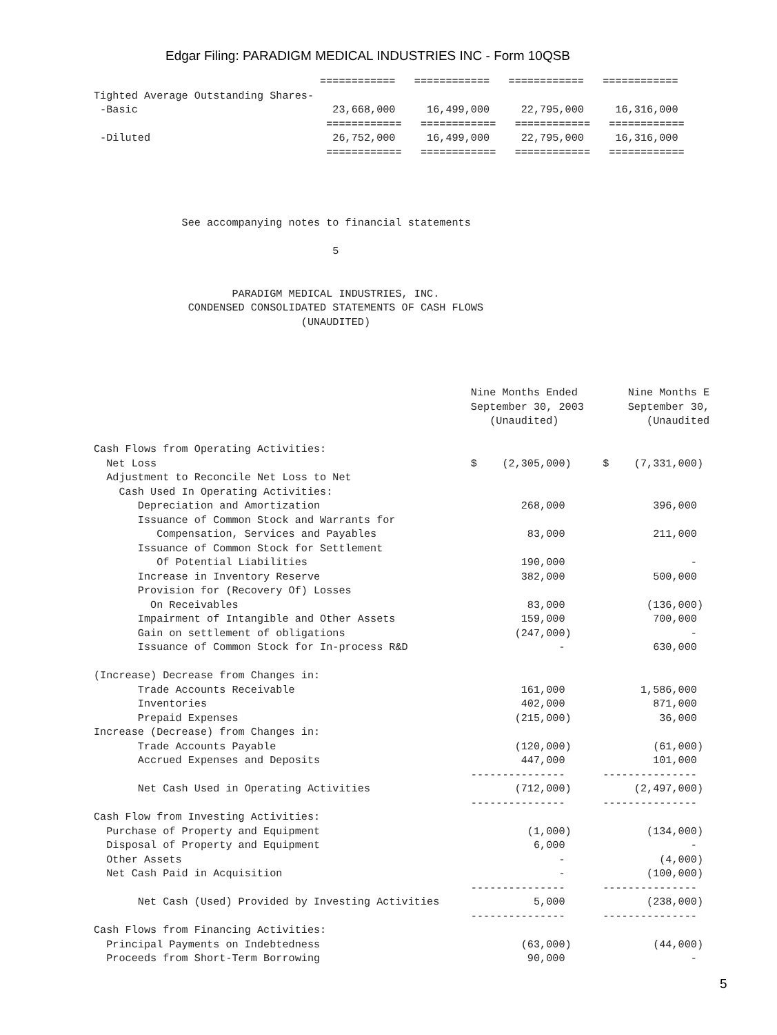Edgar Filing: PARADIGM MEDICAL INDUSTRIES INC - Form 10QSB
                                    ============   ============   ============   ============
Tighted Average Outstanding Shares-
 -Basic                               23,668,000     16,499,000     22,795,000     16,316,000
                                     ============   ============   ============   ============
 -Diluted                             26,752,000     16,499,000     22,795,000     16,316,000
                                     ============   ============   ============   ============




              See accompanying notes to financial statements

                                      5


                      PARADIGM MEDICAL INDUSTRIES, INC.
               CONDENSED CONSOLIDATED STATEMENTS OF CASH FLOWS
                                 (UNAUDITED)




                                                            Nine Months Ended        Nine Months E
                                                            September 30, 2003       September 30,
                                                               (Unaudited)              (Unaudited

Cash Flows from Operating Activities:
  Net Loss                                                  $    (2,305,000)     $    (7,331,000)
  Adjustment to Reconcile Net Loss to Net
    Cash Used In Operating Activities:
       Depreciation and Amortization                                268,000              396,000
       Issuance of Common Stock and Warrants for
          Compensation, Services and Payables                        83,000              211,000
       Issuance of Common Stock for Settlement
          Of Potential Liabilities                                  190,000                    -
       Increase in Inventory Reserve                                382,000              500,000
       Provision for (Recovery Of) Losses
         On Receivables                                              83,000             (136,000)
       Impairment of Intangible and Other Assets                    159,000              700,000
       Gain on settlement of obligations                           (247,000)                   -
       Issuance of Common Stock for In-process R&D                        -              630,000

(Increase) Decrease from Changes in:
       Trade Accounts Receivable                                    161,000            1,586,000
       Inventories                                                  402,000              871,000
       Prepaid Expenses                                            (215,000)              36,000
Increase (Decrease) from Changes in:
       Trade Accounts Payable                                      (120,000)             (61,000)
       Accrued Expenses and Deposits                                447,000              101,000
                                                            ---------------      ---------------
       Net Cash Used in Operating Activities                       (712,000)          (2,497,000)
                                                            ---------------      ---------------
Cash Flow from Investing Activities:
  Purchase of Property and Equipment                                 (1,000)            (134,000)
  Disposal of Property and Equipment                                  6,000                    -
  Other Assets                                                            -               (4,000)
  Net Cash Paid in Acquisition                                            -             (100,000)
                                                            ---------------      ---------------
       Net Cash (Used) Provided by Investing Activities               5,000             (238,000)
                                                            ---------------      ---------------
Cash Flows from Financing Activities:
  Principal Payments on Indebtedness                                (63,000)             (44,000)
  Proceeds from Short-Term Borrowing                                 90,000                    -
5